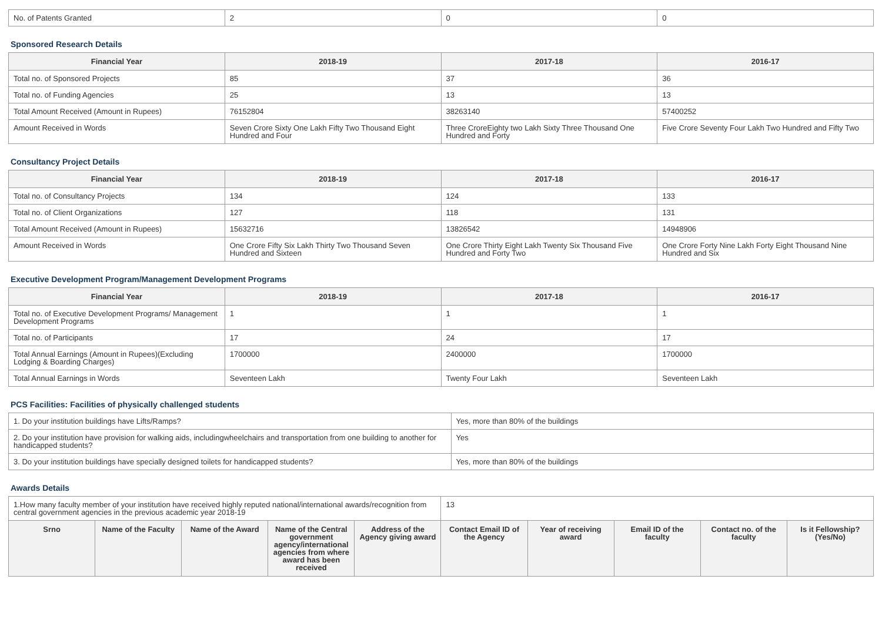| No. of Patents Granted | 2 | 0 | 0 |
Sponsored Research Details
| Financial Year | 2018-19 | 2017-18 | 2016-17 |
| --- | --- | --- | --- |
| Total no. of Sponsored Projects | 85 | 37 | 36 |
| Total no. of Funding Agencies | 25 | 13 | 13 |
| Total Amount Received (Amount in Rupees) | 76152804 | 38263140 | 57400252 |
| Amount Received in Words | Seven Crore Sixty One Lakh Fifty Two Thousand Eight Hundred and Four | Three CroreEighty two Lakh Sixty Three Thousand One Hundred and Forty | Five Crore Seventy Four Lakh Two Hundred and Fifty Two |
Consultancy Project Details
| Financial Year | 2018-19 | 2017-18 | 2016-17 |
| --- | --- | --- | --- |
| Total no. of Consultancy Projects | 134 | 124 | 133 |
| Total no. of Client Organizations | 127 | 118 | 131 |
| Total Amount Received (Amount in Rupees) | 15632716 | 13826542 | 14948906 |
| Amount Received in Words | One Crore Fifty Six Lakh Thirty Two Thousand Seven Hundred and Sixteen | One Crore Thirty Eight Lakh Twenty Six Thousand Five Hundred and Forty Two | One Crore Forty Nine Lakh Forty Eight Thousand Nine Hundred and Six |
Executive Development Program/Management Development Programs
| Financial Year | 2018-19 | 2017-18 | 2016-17 |
| --- | --- | --- | --- |
| Total no. of Executive Development Programs/ Management Development Programs | 1 | 1 | 1 |
| Total no. of Participants | 17 | 24 | 17 |
| Total Annual Earnings (Amount in Rupees)(Excluding Lodging & Boarding Charges) | 1700000 | 2400000 | 1700000 |
| Total Annual Earnings in Words | Seventeen Lakh | Twenty Four Lakh | Seventeen Lakh |
PCS Facilities: Facilities of physically challenged students
| 1. Do your institution buildings have Lifts/Ramps? | Yes, more than 80% of the buildings |
| 2. Do your institution have provision for walking aids, includingwheelchairs and transportation from one building to another for handicapped students? | Yes |
| 3. Do your institution buildings have specially designed toilets for handicapped students? | Yes, more than 80% of the buildings |
Awards Details
| 1.How many faculty member of your institution have received highly reputed national/international awards/recognition from central government agencies in the previous academic year 2018-19 | | | | | 13 | | | | |
| Srno | Name of the Faculty | Name of the Award | Name of the Central government agency/international agencies from where award has been received | Address of the Agency giving award | Contact Email ID of the Agency | Year of receiving award | Email ID of the faculty | Contact no. of the faculty | Is it Fellowship?(Yes/No) |